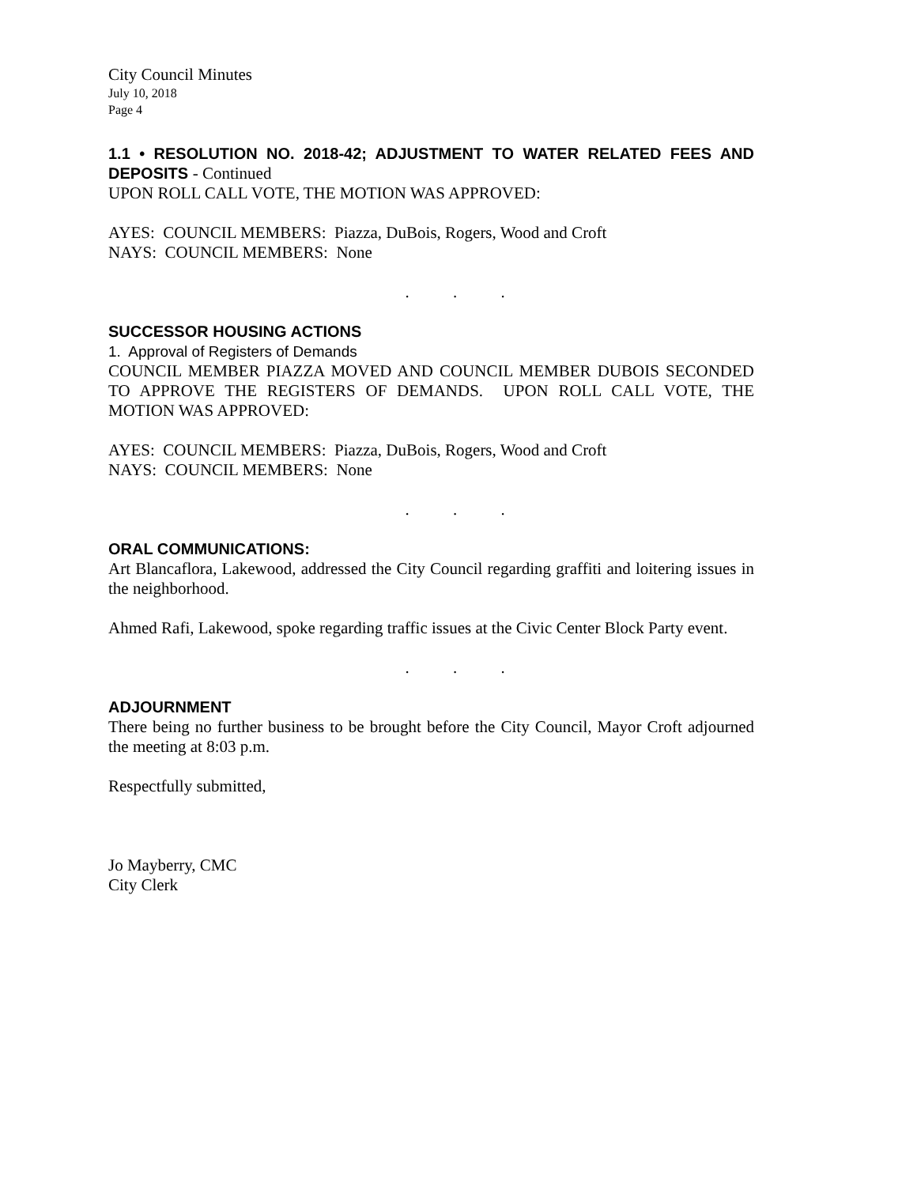City Council Minutes
July 10, 2018
Page 4
1.1 • RESOLUTION NO. 2018-42; ADJUSTMENT TO WATER RELATED FEES AND DEPOSITS - Continued
UPON ROLL CALL VOTE, THE MOTION WAS APPROVED:
AYES: COUNCIL MEMBERS: Piazza, DuBois, Rogers, Wood and Croft
NAYS: COUNCIL MEMBERS: None
. . .
SUCCESSOR HOUSING ACTIONS
1. Approval of Registers of Demands
COUNCIL MEMBER PIAZZA MOVED AND COUNCIL MEMBER DUBOIS SECONDED TO APPROVE THE REGISTERS OF DEMANDS. UPON ROLL CALL VOTE, THE MOTION WAS APPROVED:
AYES: COUNCIL MEMBERS: Piazza, DuBois, Rogers, Wood and Croft
NAYS: COUNCIL MEMBERS: None
. . .
ORAL COMMUNICATIONS:
Art Blancaflora, Lakewood, addressed the City Council regarding graffiti and loitering issues in the neighborhood.
Ahmed Rafi, Lakewood, spoke regarding traffic issues at the Civic Center Block Party event.
. . .
ADJOURNMENT
There being no further business to be brought before the City Council, Mayor Croft adjourned the meeting at 8:03 p.m.
Respectfully submitted,
Jo Mayberry, CMC
City Clerk